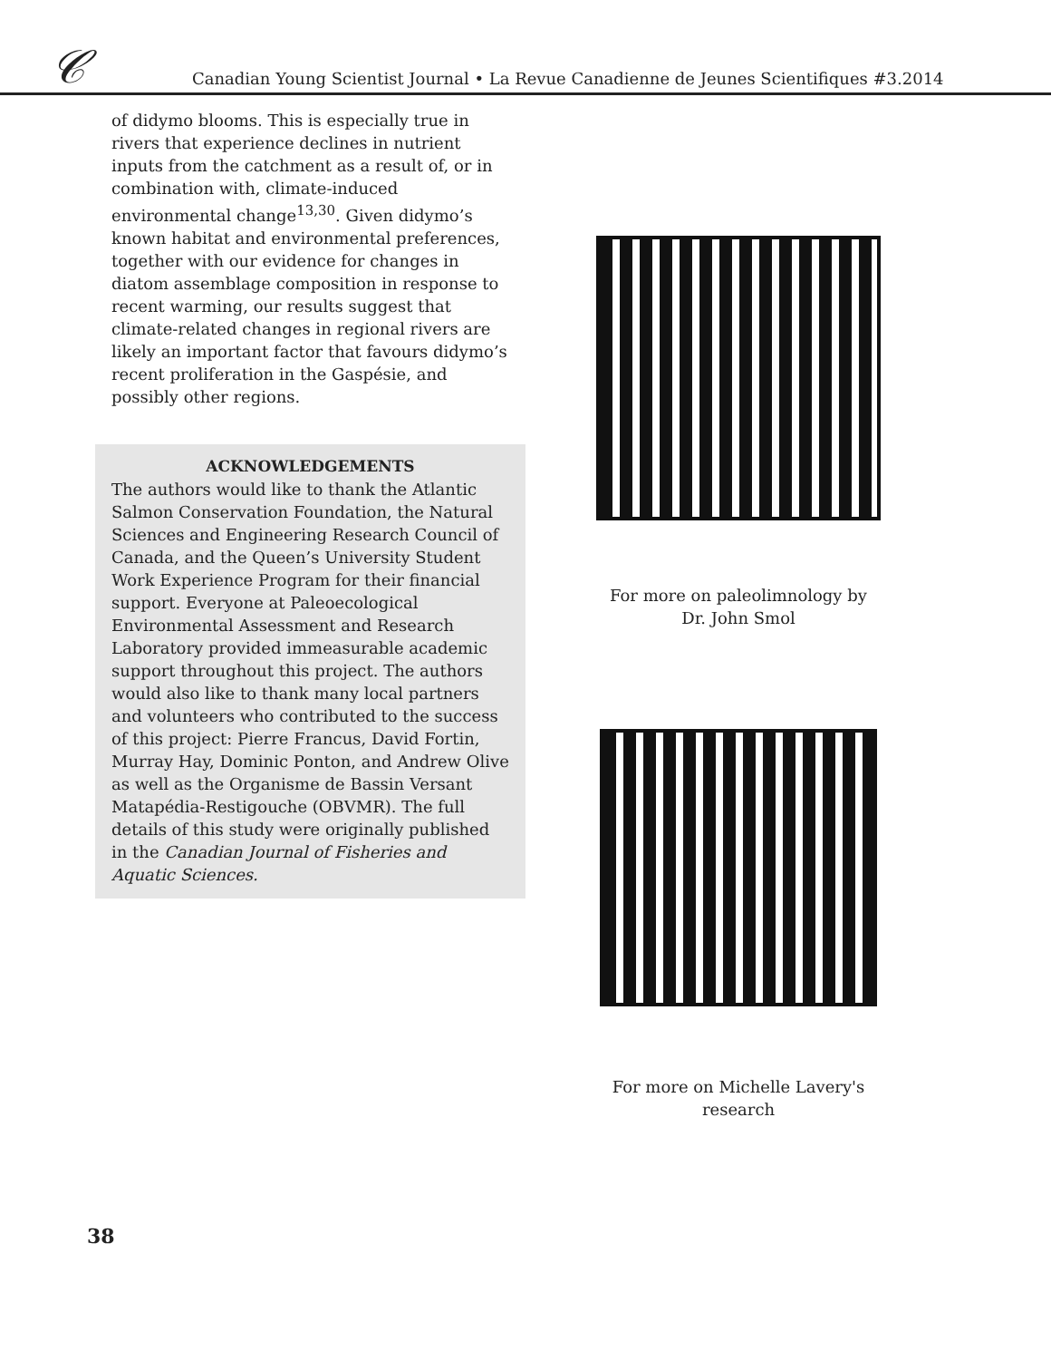𝒞
Canadian Young Scientist Journal • La Revue Canadienne de Jeunes Scientifiques #3.2014
of didymo blooms. This is especially true in rivers that experience declines in nutrient inputs from the catchment as a result of, or in combination with, climate-induced environmental change<sup>13,30</sup>. Given didymo’s known habitat and environmental preferences, together with our evidence for changes in diatom assemblage composition in response to recent warming, our results suggest that climate-related changes in regional rivers are likely an important factor that favours didymo’s recent proliferation in the Gaspésie, and possibly other regions.
ACKNOWLEDGEMENTS
The authors would like to thank the Atlantic Salmon Conservation Foundation, the Natural Sciences and Engineering Research Council of Canada, and the Queen’s University Student Work Experience Program for their financial support. Everyone at Paleoecological Environmental Assessment and Research Laboratory provided immeasurable academic support throughout this project. The authors would also like to thank many local partners and volunteers who contributed to the success of this project: Pierre Francus, David Fortin, Murray Hay, Dominic Ponton, and Andrew Olive as well as the Organisme de Bassin Versant Matapédia-Restigouche (OBVMR). The full details of this study were originally published in the Canadian Journal of Fisheries and Aquatic Sciences.
For more on paleolimnology by
Dr. John Smol
For more on Michelle Lavery's
research
38